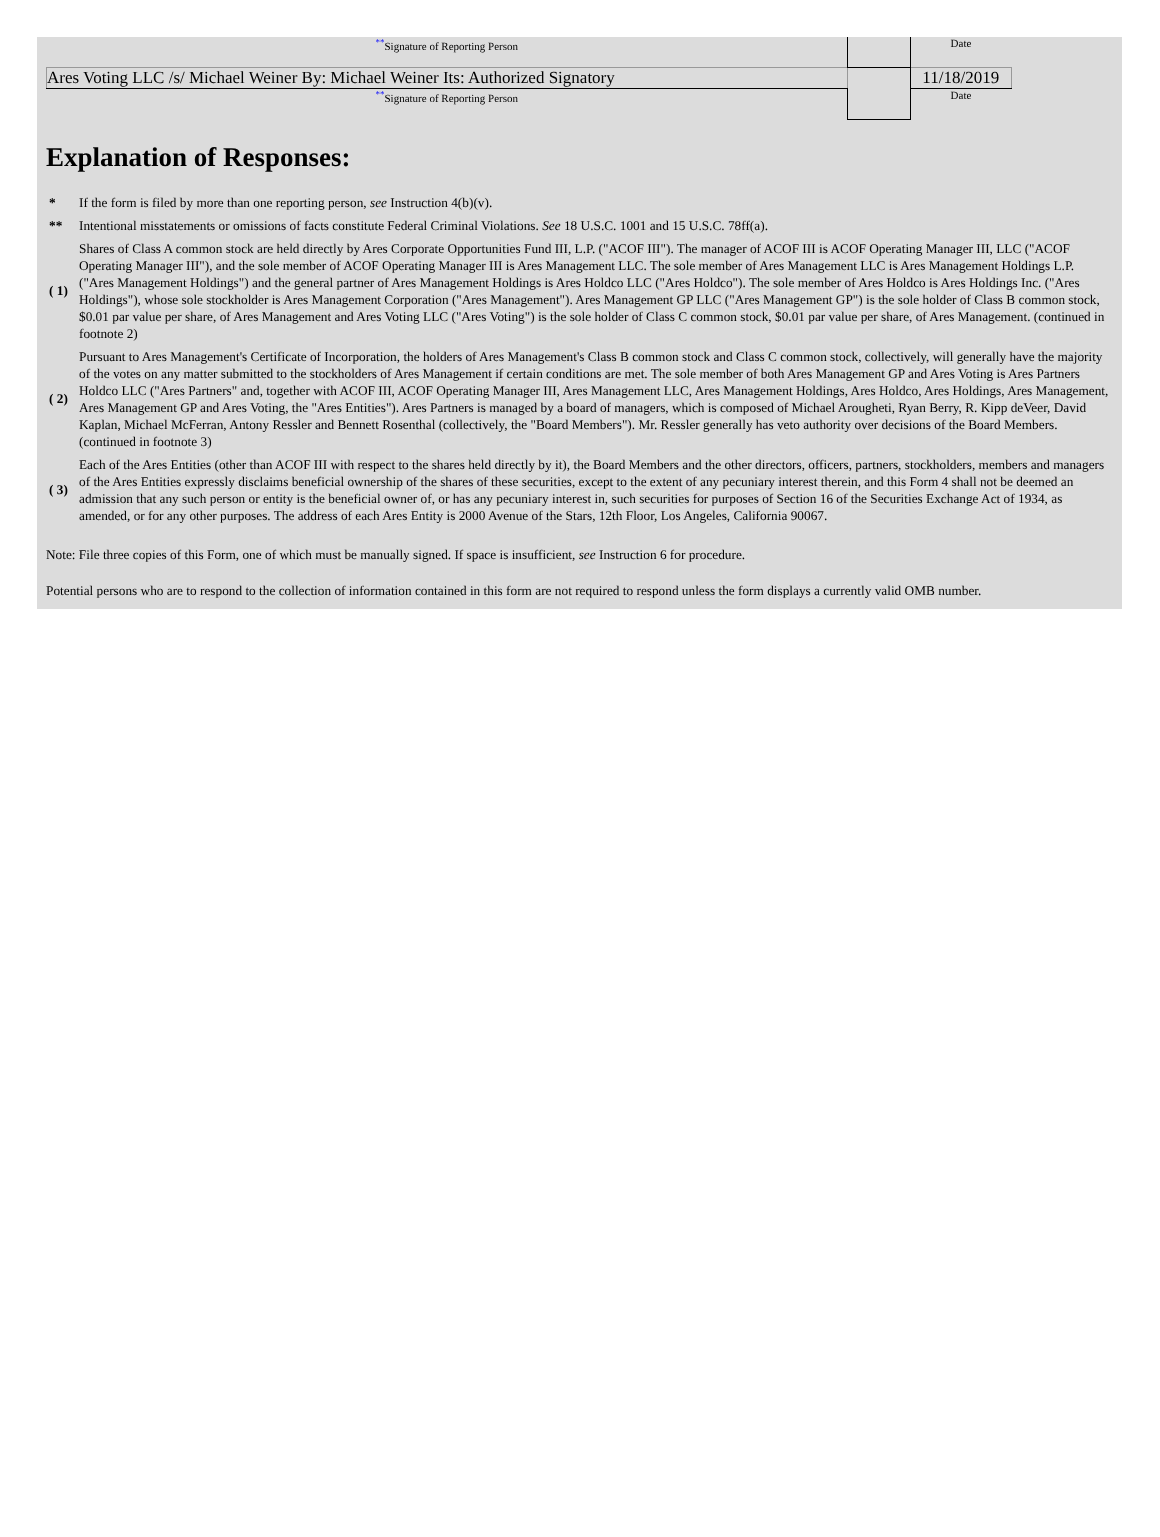| ** Signature of Reporting Person | | Date | |
| Ares Voting LLC /s/ Michael Weiner By: Michael Weiner Its: Authorized Signatory | | 11/18/2019 | |
| ** Signature of Reporting Person | | Date | |
Explanation of Responses:
| * | If the form is filed by more than one reporting person, see Instruction 4(b)(v). |
| ** | Intentional misstatements or omissions of facts constitute Federal Criminal Violations. See 18 U.S.C. 1001 and 15 U.S.C. 78ff(a). |
| ( 1) | Shares of Class A common stock are held directly by Ares Corporate Opportunities Fund III, L.P. ("ACOF III"). The manager of ACOF III is ACOF Operating Manager III, LLC ("ACOF Operating Manager III"), and the sole member of ACOF Operating Manager III is Ares Management LLC. The sole member of Ares Management LLC is Ares Management Holdings L.P. ("Ares Management Holdings") and the general partner of Ares Management Holdings is Ares Holdco LLC ("Ares Holdco"). The sole member of Ares Holdco is Ares Holdings Inc. ("Ares Holdings"), whose sole stockholder is Ares Management Corporation ("Ares Management"). Ares Management GP LLC ("Ares Management GP") is the sole holder of Class B common stock, $0.01 par value per share, of Ares Management and Ares Voting LLC ("Ares Voting") is the sole holder of Class C common stock, $0.01 par value per share, of Ares Management. (continued in footnote 2) |
| ( 2) | Pursuant to Ares Management's Certificate of Incorporation, the holders of Ares Management's Class B common stock and Class C common stock, collectively, will generally have the majority of the votes on any matter submitted to the stockholders of Ares Management if certain conditions are met. The sole member of both Ares Management GP and Ares Voting is Ares Partners Holdco LLC ("Ares Partners" and, together with ACOF III, ACOF Operating Manager III, Ares Management LLC, Ares Management Holdings, Ares Holdco, Ares Holdings, Ares Management, Ares Management GP and Ares Voting, the "Ares Entities"). Ares Partners is managed by a board of managers, which is composed of Michael Arougheti, Ryan Berry, R. Kipp deVeer, David Kaplan, Michael McFerran, Antony Ressler and Bennett Rosenthal (collectively, the "Board Members"). Mr. Ressler generally has veto authority over decisions of the Board Members. (continued in footnote 3) |
| ( 3) | Each of the Ares Entities (other than ACOF III with respect to the shares held directly by it), the Board Members and the other directors, officers, partners, stockholders, members and managers of the Ares Entities expressly disclaims beneficial ownership of the shares of these securities, except to the extent of any pecuniary interest therein, and this Form 4 shall not be deemed an admission that any such person or entity is the beneficial owner of, or has any pecuniary interest in, such securities for purposes of Section 16 of the Securities Exchange Act of 1934, as amended, or for any other purposes. The address of each Ares Entity is 2000 Avenue of the Stars, 12th Floor, Los Angeles, California 90067. |
Note: File three copies of this Form, one of which must be manually signed. If space is insufficient, see Instruction 6 for procedure.
Potential persons who are to respond to the collection of information contained in this form are not required to respond unless the form displays a currently valid OMB number.